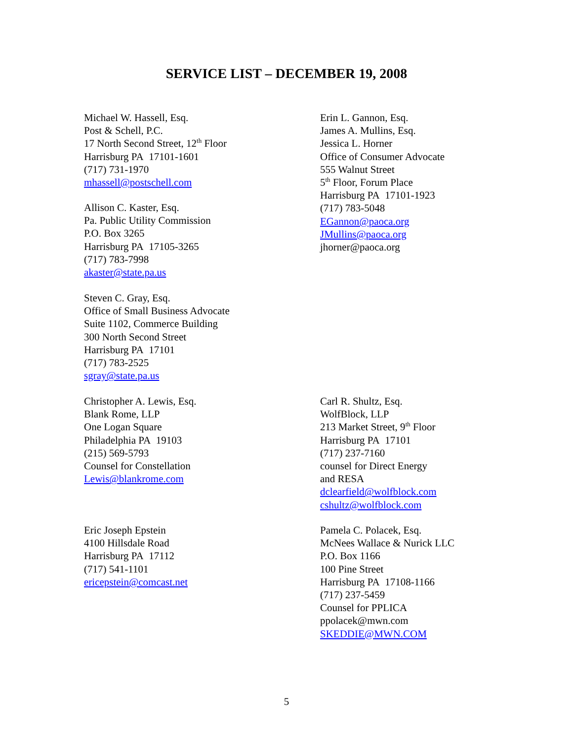SERVICE LIST – DECEMBER 19, 2008
Michael W. Hassell, Esq.
Post & Schell, P.C.
17 North Second Street, 12<sup>th</sup> Floor
Harrisburg PA 17101-1601
(717) 731-1970
mhassell@postschell.com
Erin L. Gannon, Esq.
James A. Mullins, Esq.
Jessica L. Horner
Office of Consumer Advocate
555 Walnut Street
5<sup>th</sup> Floor, Forum Place
Harrisburg PA 17101-1923
(717) 783-5048
EGannon@paoca.org
JMullins@paoca.org
jhorner@paoca.org
Allison C. Kaster, Esq.
Pa. Public Utility Commission
P.O. Box 3265
Harrisburg PA 17105-3265
(717) 783-7998
akaster@state.pa.us
Steven C. Gray, Esq.
Office of Small Business Advocate
Suite 1102, Commerce Building
300 North Second Street
Harrisburg PA 17101
(717) 783-2525
sgray@state.pa.us
Christopher A. Lewis, Esq.
Blank Rome, LLP
One Logan Square
Philadelphia PA 19103
(215) 569-5793
Counsel for Constellation
Lewis@blankrome.com
Carl R. Shultz, Esq.
WolfBlock, LLP
213 Market Street, 9<sup>th</sup> Floor
Harrisburg PA 17101
(717) 237-7160
counsel for Direct Energy
and RESA
dclearfield@wolfblock.com
cshultz@wolfblock.com
Eric Joseph Epstein
4100 Hillsdale Road
Harrisburg PA 17112
(717) 541-1101
ericepstein@comcast.net
Pamela C. Polacek, Esq.
McNees Wallace & Nurick LLC
P.O. Box 1166
100 Pine Street
Harrisburg PA 17108-1166
(717) 237-5459
Counsel for PPLICA
ppolacek@mwn.com
SKEDDIE@MWN.COM
5